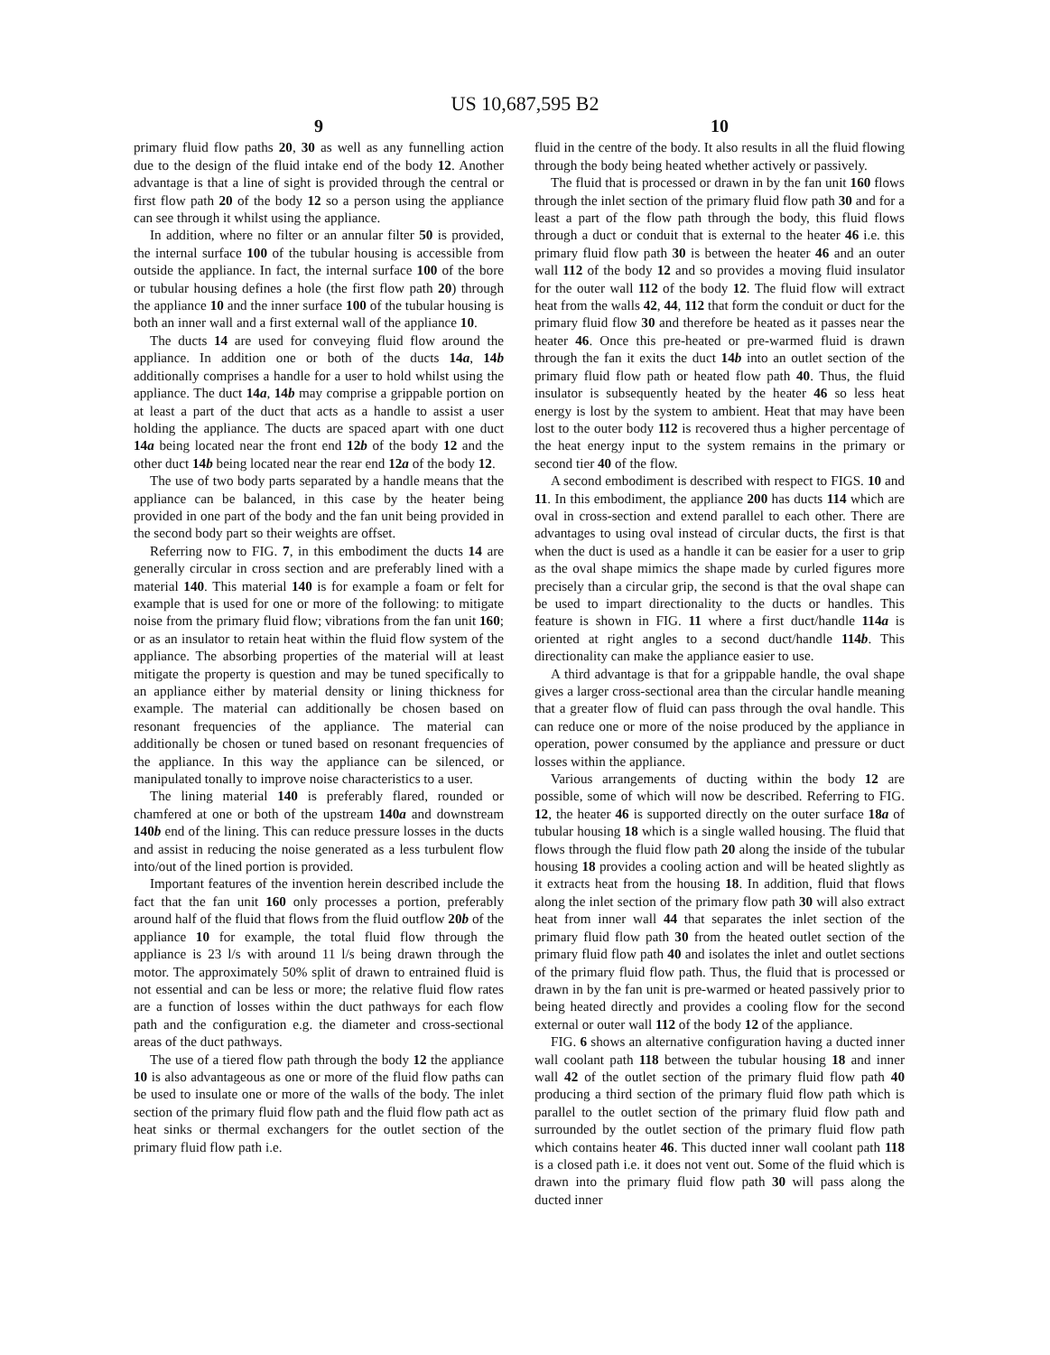US 10,687,595 B2
9
primary fluid flow paths 20, 30 as well as any funnelling action due to the design of the fluid intake end of the body 12. Another advantage is that a line of sight is provided through the central or first flow path 20 of the body 12 so a person using the appliance can see through it whilst using the appliance.
In addition, where no filter or an annular filter 50 is provided, the internal surface 100 of the tubular housing is accessible from outside the appliance. In fact, the internal surface 100 of the bore or tubular housing defines a hole (the first flow path 20) through the appliance 10 and the inner surface 100 of the tubular housing is both an inner wall and a first external wall of the appliance 10.
The ducts 14 are used for conveying fluid flow around the appliance. In addition one or both of the ducts 14a, 14b additionally comprises a handle for a user to hold whilst using the appliance. The duct 14a, 14b may comprise a grippable portion on at least a part of the duct that acts as a handle to assist a user holding the appliance. The ducts are spaced apart with one duct 14a being located near the front end 12b of the body 12 and the other duct 14b being located near the rear end 12a of the body 12.
The use of two body parts separated by a handle means that the appliance can be balanced, in this case by the heater being provided in one part of the body and the fan unit being provided in the second body part so their weights are offset.
Referring now to FIG. 7, in this embodiment the ducts 14 are generally circular in cross section and are preferably lined with a material 140. This material 140 is for example a foam or felt for example that is used for one or more of the following: to mitigate noise from the primary fluid flow; vibrations from the fan unit 160; or as an insulator to retain heat within the fluid flow system of the appliance. The absorbing properties of the material will at least mitigate the property is question and may be tuned specifically to an appliance either by material density or lining thickness for example. The material can additionally be chosen based on resonant frequencies of the appliance. The material can additionally be chosen or tuned based on resonant frequencies of the appliance. In this way the appliance can be silenced, or manipulated tonally to improve noise characteristics to a user.
The lining material 140 is preferably flared, rounded or chamfered at one or both of the upstream 140a and downstream 140b end of the lining. This can reduce pressure losses in the ducts and assist in reducing the noise generated as a less turbulent flow into/out of the lined portion is provided.
Important features of the invention herein described include the fact that the fan unit 160 only processes a portion, preferably around half of the fluid that flows from the fluid outflow 20b of the appliance 10 for example, the total fluid flow through the appliance is 23 l/s with around 11 l/s being drawn through the motor. The approximately 50% split of drawn to entrained fluid is not essential and can be less or more; the relative fluid flow rates are a function of losses within the duct pathways for each flow path and the configuration e.g. the diameter and cross-sectional areas of the duct pathways.
The use of a tiered flow path through the body 12 the appliance 10 is also advantageous as one or more of the fluid flow paths can be used to insulate one or more of the walls of the body. The inlet section of the primary fluid flow path and the fluid flow path act as heat sinks or thermal exchangers for the outlet section of the primary fluid flow path i.e.
10
fluid in the centre of the body. It also results in all the fluid flowing through the body being heated whether actively or passively.
The fluid that is processed or drawn in by the fan unit 160 flows through the inlet section of the primary fluid flow path 30 and for a least a part of the flow path through the body, this fluid flows through a duct or conduit that is external to the heater 46 i.e. this primary fluid flow path 30 is between the heater 46 and an outer wall 112 of the body 12 and so provides a moving fluid insulator for the outer wall 112 of the body 12. The fluid flow will extract heat from the walls 42, 44, 112 that form the conduit or duct for the primary fluid flow 30 and therefore be heated as it passes near the heater 46. Once this pre-heated or pre-warmed fluid is drawn through the fan it exits the duct 14b into an outlet section of the primary fluid flow path or heated flow path 40. Thus, the fluid insulator is subsequently heated by the heater 46 so less heat energy is lost by the system to ambient. Heat that may have been lost to the outer body 112 is recovered thus a higher percentage of the heat energy input to the system remains in the primary or second tier 40 of the flow.
A second embodiment is described with respect to FIGS. 10 and 11. In this embodiment, the appliance 200 has ducts 114 which are oval in cross-section and extend parallel to each other. There are advantages to using oval instead of circular ducts, the first is that when the duct is used as a handle it can be easier for a user to grip as the oval shape mimics the shape made by curled figures more precisely than a circular grip, the second is that the oval shape can be used to impart directionality to the ducts or handles. This feature is shown in FIG. 11 where a first duct/handle 114a is oriented at right angles to a second duct/handle 114b. This directionality can make the appliance easier to use.
A third advantage is that for a grippable handle, the oval shape gives a larger cross-sectional area than the circular handle meaning that a greater flow of fluid can pass through the oval handle. This can reduce one or more of the noise produced by the appliance in operation, power consumed by the appliance and pressure or duct losses within the appliance.
Various arrangements of ducting within the body 12 are possible, some of which will now be described. Referring to FIG. 12, the heater 46 is supported directly on the outer surface 18a of tubular housing 18 which is a single walled housing. The fluid that flows through the fluid flow path 20 along the inside of the tubular housing 18 provides a cooling action and will be heated slightly as it extracts heat from the housing 18. In addition, fluid that flows along the inlet section of the primary flow path 30 will also extract heat from inner wall 44 that separates the inlet section of the primary fluid flow path 30 from the heated outlet section of the primary fluid flow path 40 and isolates the inlet and outlet sections of the primary fluid flow path. Thus, the fluid that is processed or drawn in by the fan unit is pre-warmed or heated passively prior to being heated directly and provides a cooling flow for the second external or outer wall 112 of the body 12 of the appliance.
FIG. 6 shows an alternative configuration having a ducted inner wall coolant path 118 between the tubular housing 18 and inner wall 42 of the outlet section of the primary fluid flow path 40 producing a third section of the primary fluid flow path which is parallel to the outlet section of the primary fluid flow path and surrounded by the outlet section of the primary fluid flow path which contains heater 46. This ducted inner wall coolant path 118 is a closed path i.e. it does not vent out. Some of the fluid which is drawn into the primary fluid flow path 30 will pass along the ducted inner